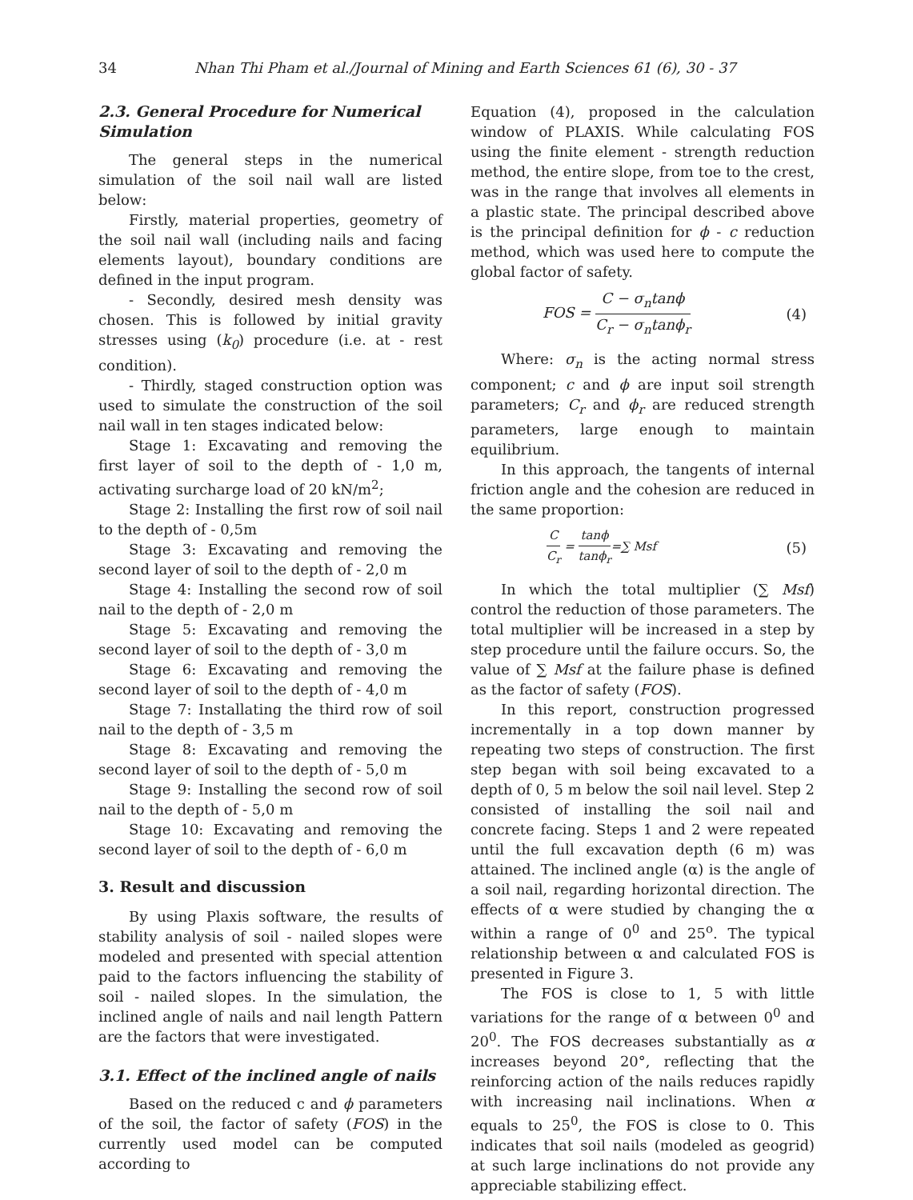34 Nhan Thi Pham et al./Journal of Mining and Earth Sciences 61 (6), 30 - 37
2.3. General Procedure for Numerical Simulation
The general steps in the numerical simulation of the soil nail wall are listed below:
Firstly, material properties, geometry of the soil nail wall (including nails and facing elements layout), boundary conditions are defined in the input program.
- Secondly, desired mesh density was chosen. This is followed by initial gravity stresses using (k<sub>0</sub>) procedure (i.e. at - rest condition).
- Thirdly, staged construction option was used to simulate the construction of the soil nail wall in ten stages indicated below:
Stage 1: Excavating and removing the first layer of soil to the depth of - 1,0 m, activating surcharge load of 20 kN/m<sup>2</sup>;
Stage 2: Installing the first row of soil nail to the depth of - 0,5m
Stage 3: Excavating and removing the second layer of soil to the depth of - 2,0 m
Stage 4: Installing the second row of soil nail to the depth of - 2,0 m
Stage 5: Excavating and removing the second layer of soil to the depth of - 3,0 m
Stage 6: Excavating and removing the second layer of soil to the depth of - 4,0 m
Stage 7: Installating the third row of soil nail to the depth of - 3,5 m
Stage 8: Excavating and removing the second layer of soil to the depth of - 5,0 m
Stage 9: Installing the second row of soil nail to the depth of - 5,0 m
Stage 10: Excavating and removing the second layer of soil to the depth of - 6,0 m
3. Result and discussion
By using Plaxis software, the results of stability analysis of soil - nailed slopes were modeled and presented with special attention paid to the factors influencing the stability of soil - nailed slopes. In the simulation, the inclined angle of nails and nail length Pattern are the factors that were investigated.
3.1. Effect of the inclined angle of nails
Based on the reduced c and ϕ parameters of the soil, the factor of safety (FOS) in the currently used model can be computed according to
Equation (4), proposed in the calculation window of PLAXIS. While calculating FOS using the finite element - strength reduction method, the entire slope, from toe to the crest, was in the range that involves all elements in a plastic state. The principal described above is the principal definition for ϕ - c reduction method, which was used here to compute the global factor of safety.
FOS = C − σ<sub>n</sub>tanϕ C<sub>r</sub> − σ<sub>n</sub>tanϕ<sub>r</sub> (4)
Where: σ<sub>n</sub> is the acting normal stress component; c and ϕ are input soil strength parameters; C<sub>r</sub> and ϕ<sub>r</sub> are reduced strength parameters, large enough to maintain equilibrium.
In this approach, the tangents of internal friction angle and the cohesion are reduced in the same proportion:
C C<sub>r</sub> = tanϕ tanϕ<sub>r</sub>=∑ Msf (5)
In which the total multiplier (∑ Msf) control the reduction of those parameters. The total multiplier will be increased in a step by step procedure until the failure occurs. So, the value of ∑ Msf at the failure phase is defined as the factor of safety (FOS).
In this report, construction progressed incrementally in a top down manner by repeating two steps of construction. The first step began with soil being excavated to a depth of 0, 5 m below the soil nail level. Step 2 consisted of installing the soil nail and concrete facing. Steps 1 and 2 were repeated until the full excavation depth (6 m) was attained. The inclined angle (α) is the angle of a soil nail, regarding horizontal direction. The effects of α were studied by changing the α within a range of 0<sup>0</sup> and 25<sup>o</sup>. The typical relationship between α and calculated FOS is presented in Figure 3.
The FOS is close to 1, 5 with little variations for the range of α between 0<sup>0</sup> and 20<sup>0</sup>. The FOS decreases substantially as α increases beyond 20°, reflecting that the reinforcing action of the nails reduces rapidly with increasing nail inclinations. When α equals to 25<sup>0</sup>, the FOS is close to 0. This indicates that soil nails (modeled as geogrid) at such large inclinations do not provide any appreciable stabilizing effect.